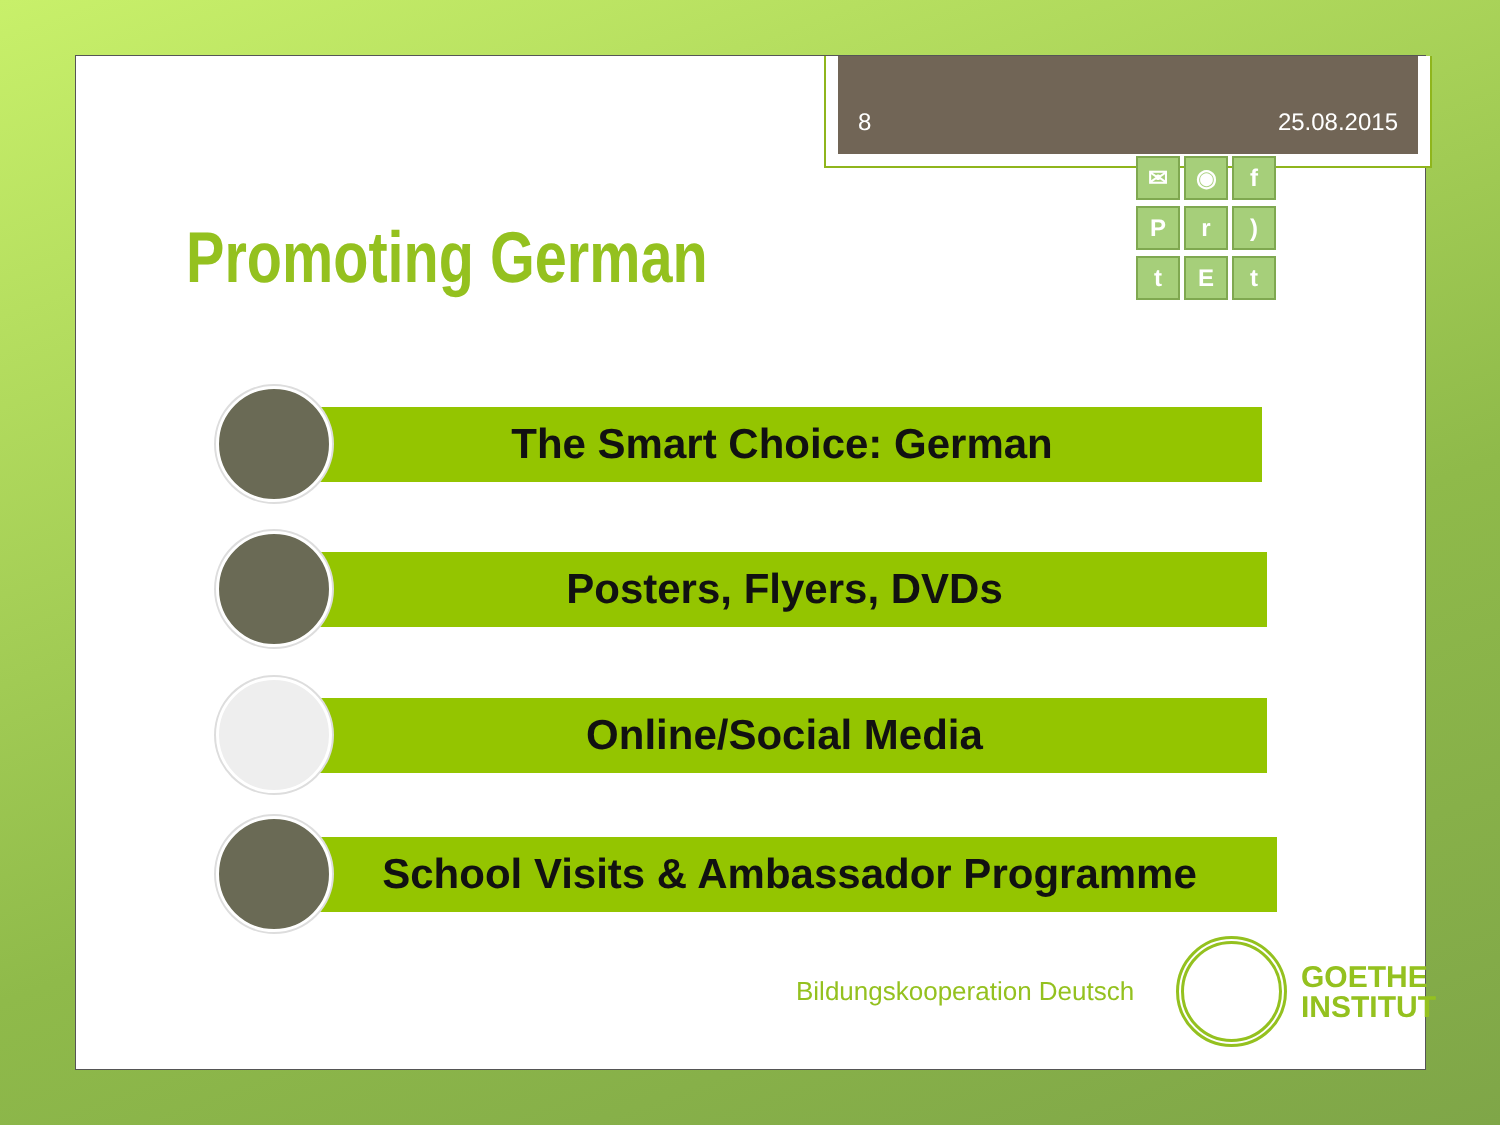8 25.08.2015
Promoting German
✉
◉
f
P
r
)
t
E
t
The Smart Choice: German
Posters, Flyers, DVDs
Online/Social Media
School Visits & Ambassador Programme
Bildungskooperation Deutsch
GOETHE
INSTITUT